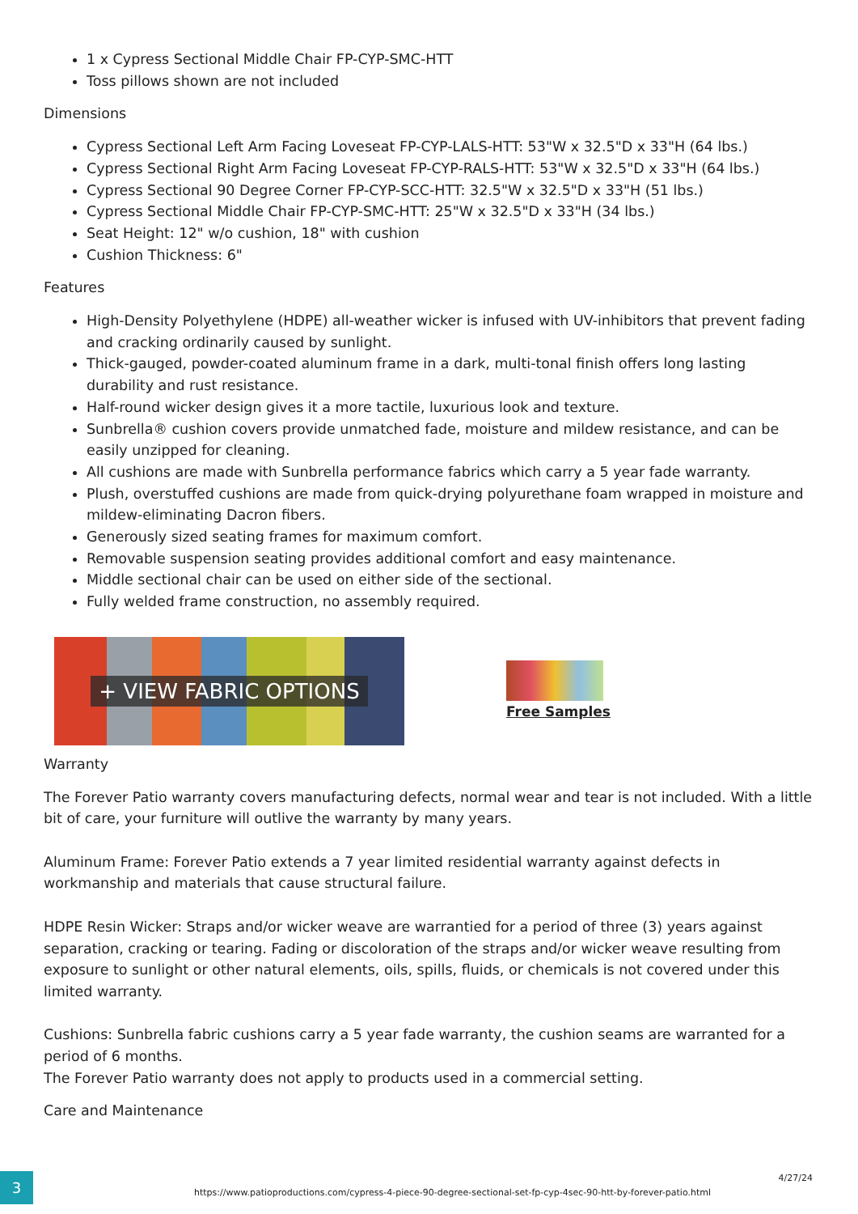1 x Cypress Sectional Middle Chair FP-CYP-SMC-HTT
Toss pillows shown are not included
Dimensions
Cypress Sectional Left Arm Facing Loveseat FP-CYP-LALS-HTT: 53"W x 32.5"D x 33"H (64 lbs.)
Cypress Sectional Right Arm Facing Loveseat FP-CYP-RALS-HTT: 53"W x 32.5"D x 33"H (64 lbs.)
Cypress Sectional 90 Degree Corner FP-CYP-SCC-HTT: 32.5"W x 32.5"D x 33"H (51 lbs.)
Cypress Sectional Middle Chair FP-CYP-SMC-HTT: 25"W x 32.5"D x 33"H (34 lbs.)
Seat Height: 12" w/o cushion, 18" with cushion
Cushion Thickness: 6"
Features
High-Density Polyethylene (HDPE) all-weather wicker is infused with UV-inhibitors that prevent fading and cracking ordinarily caused by sunlight.
Thick-gauged, powder-coated aluminum frame in a dark, multi-tonal finish offers long lasting durability and rust resistance.
Half-round wicker design gives it a more tactile, luxurious look and texture.
Sunbrella® cushion covers provide unmatched fade, moisture and mildew resistance, and can be easily unzipped for cleaning.
All cushions are made with Sunbrella performance fabrics which carry a 5 year fade warranty.
Plush, overstuffed cushions are made from quick-drying polyurethane foam wrapped in moisture and mildew-eliminating Dacron fibers.
Generously sized seating frames for maximum comfort.
Removable suspension seating provides additional comfort and easy maintenance.
Middle sectional chair can be used on either side of the sectional.
Fully welded frame construction, no assembly required.
+ VIEW FABRIC OPTIONS
Free Samples
Warranty
The Forever Patio warranty covers manufacturing defects, normal wear and tear is not included. With a little bit of care, your furniture will outlive the warranty by many years.
Aluminum Frame: Forever Patio extends a 7 year limited residential warranty against defects in workmanship and materials that cause structural failure.
HDPE Resin Wicker: Straps and/or wicker weave are warrantied for a period of three (3) years against separation, cracking or tearing. Fading or discoloration of the straps and/or wicker weave resulting from exposure to sunlight or other natural elements, oils, spills, fluids, or chemicals is not covered under this limited warranty.
Cushions: Sunbrella fabric cushions carry a 5 year fade warranty, the cushion seams are warranted for a period of 6 months.
The Forever Patio warranty does not apply to products used in a commercial setting.
Care and Maintenance
3
https://www.patioproductions.com/cypress-4-piece-90-degree-sectional-set-fp-cyp-4sec-90-htt-by-forever-patio.html
4/27/24